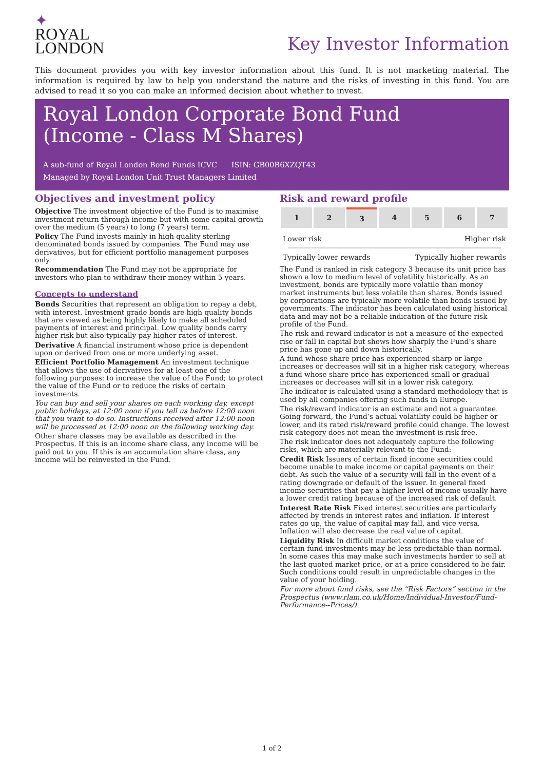✦
ROYAL
LONDON
Key Investor Information
This document provides you with key investor information about this fund. It is not marketing material. The information is required by law to help you understand the nature and the risks of investing in this fund. You are advised to read it so you can make an informed decision about whether to invest.
Royal London Corporate Bond Fund
(Income - Class M Shares)
A sub-fund of Royal London Bond Funds ICVC ISIN: GB00B6XZQT43
Managed by Royal London Unit Trust Managers Limited
Objectives and investment policy
Objective The investment objective of the Fund is to maximise investment return through income but with some capital growth over the medium (5 years) to long (7 years) term.
Policy The Fund invests mainly in high quality sterling denominated bonds issued by companies. The Fund may use derivatives, but for efficient portfolio management purposes only.
Recommendation The Fund may not be appropriate for investors who plan to withdraw their money within 5 years.
Concepts to understand
Bonds Securities that represent an obligation to repay a debt, with interest. Investment grade bonds are high quality bonds that are viewed as being highly likely to make all scheduled payments of interest and principal. Low quality bonds carry higher risk but also typically pay higher rates of interest.
Derivative A financial instrument whose price is dependent upon or derived from one or more underlying asset.
Efficient Portfolio Management An investment technique that allows the use of derivatives for at least one of the following purposes: to increase the value of the Fund; to protect the value of the Fund or to reduce the risks of certain investments.
You can buy and sell your shares on each working day, except public holidays, at 12:00 noon if you tell us before 12:00 noon that you want to do so. Instructions received after 12:00 noon will be processed at 12:00 noon on the following working day.
Other share classes may be available as described in the Prospectus. If this is an income share class, any income will be paid out to you. If this is an accumulation share class, any income will be reinvested in the Fund.
Risk and reward profile
| 1 | 2 | 3 | 4 | 5 | 6 | 7 |
Lower risk Higher risk
Typically lower rewards Typically higher rewards
The Fund is ranked in risk category 3 because its unit price has shown a low to medium level of volatility historically. As an investment, bonds are typically more volatile than money market instruments but less volatile than shares. Bonds issued by corporations are typically more volatile than bonds issued by governments. The indicator has been calculated using historical data and may not be a reliable indication of the future risk profile of the Fund.
The risk and reward indicator is not a measure of the expected rise or fall in capital but shows how sharply the Fund’s share price has gone up and down historically.
A fund whose share price has experienced sharp or large increases or decreases will sit in a higher risk category, whereas a fund whose share price has experienced small or gradual increases or decreases will sit in a lower risk category.
The indicator is calculated using a standard methodology that is used by all companies offering such funds in Europe.
The risk/reward indicator is an estimate and not a guarantee. Going forward, the Fund’s actual volatility could be higher or lower, and its rated risk/reward profile could change. The lowest risk category does not mean the investment is risk free.
The risk indicator does not adequately capture the following risks, which are materially relevant to the Fund:
Credit Risk Issuers of certain fixed income securities could become unable to make income or capital payments on their debt. As such the value of a security will fall in the event of a rating downgrade or default of the issuer. In general fixed income securities that pay a higher level of income usually have a lower credit rating because of the increased risk of default.
Interest Rate Risk Fixed interest securities are particularly affected by trends in interest rates and inflation. If interest rates go up, the value of capital may fall, and vice versa. Inflation will also decrease the real value of capital.
Liquidity Risk In difficult market conditions the value of certain fund investments may be less predictable than normal. In some cases this may make such investments harder to sell at the last quoted market price, or at a price considered to be fair. Such conditions could result in unpredictable changes in the value of your holding.
For more about fund risks, see the “Risk Factors” section in the Prospectus (www.rlam.co.uk/Home/Individual-Investor/Fund-Performance--Prices/)
1 of 2